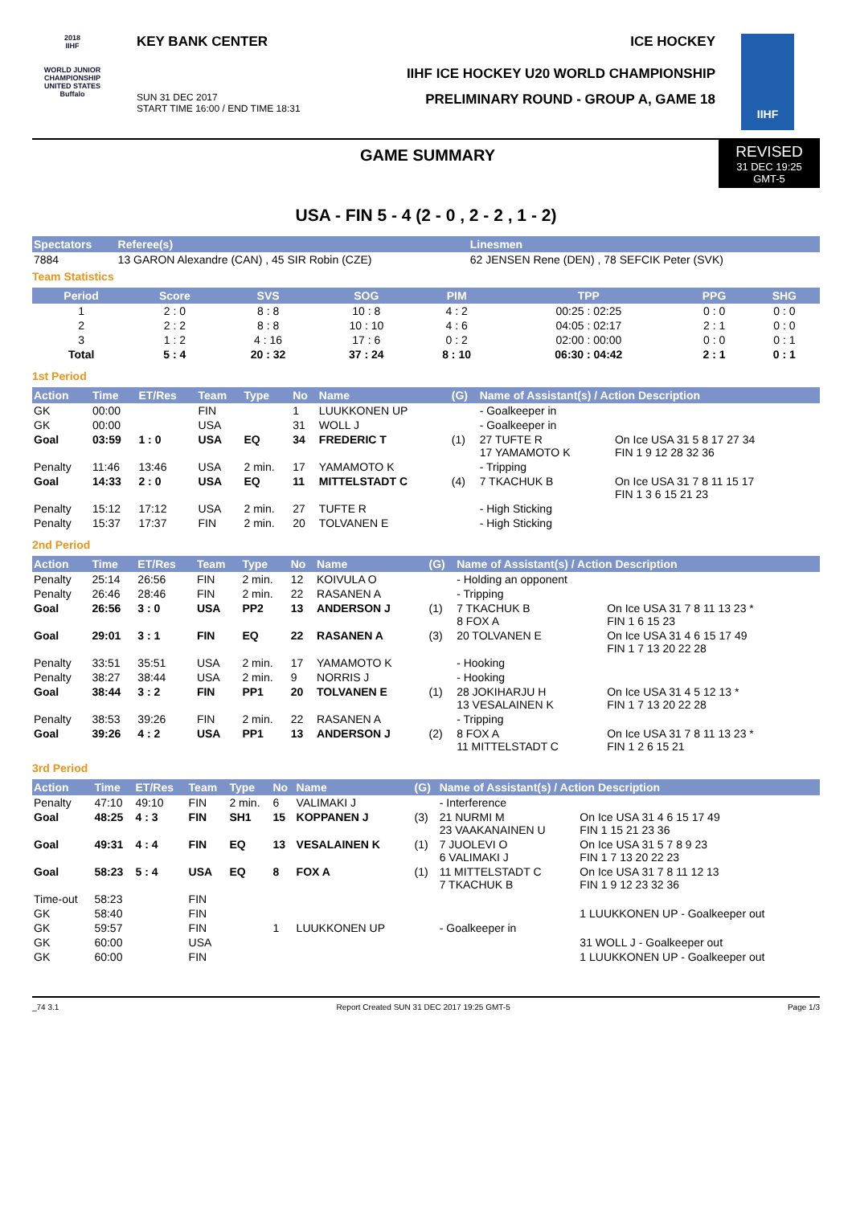2018
IIHF
WORLD JUNIOR CHAMPIONSHIP
UNITED STATES
Buffalo
KEY BANK CENTER ICE HOCKEY
IIHF ICE HOCKEY U20 WORLD CHAMPIONSHIP
SUN 31 DEC 2017
START TIME 16:00 / END TIME 18:31
PRELIMINARY ROUND - GROUP A, GAME 18
IIHF
GAME SUMMARY
REVISED
31 DEC 19:25
GMT-5
USA - FIN 5 - 4 (2 - 0 , 2 - 2 , 1 - 2)
| Spectators | Referee(s) | Linesmen |
| --- | --- | --- |
| 7884 | 13 GARON Alexandre (CAN) , 45 SIR Robin (CZE) | 62 JENSEN Rene (DEN) , 78 SEFCIK Peter (SVK) |
Team Statistics
| Period | Score | SVS | SOG | PIM | TPP | PPG | SHG |
| --- | --- | --- | --- | --- | --- | --- | --- |
| 1 | 2 : 0 | 8 : 8 | 10 : 8 | 4 : 2 | 00:25 : 02:25 | 0 : 0 | 0 : 0 |
| 2 | 2 : 2 | 8 : 8 | 10 : 10 | 4 : 6 | 04:05 : 02:17 | 2 : 1 | 0 : 0 |
| 3 | 1 : 2 | 4 : 16 | 17 : 6 | 0 : 2 | 02:00 : 00:00 | 0 : 0 | 0 : 1 |
| Total | 5 : 4 | 20 : 32 | 37 : 24 | 8 : 10 | 06:30 : 04:42 | 2 : 1 | 0 : 1 |
1st Period
| Action | Time | ET/Res | Team | Type | No | Name | (G) | Name of Assistant(s) / Action Description | |
| --- | --- | --- | --- | --- | --- | --- | --- | --- | --- |
| GK | 00:00 | | FIN | | 1 | LUUKKONEN UP | | - Goalkeeper in | |
| GK | 00:00 | | USA | | 31 | WOLL J | | - Goalkeeper in | |
| Goal | 03:59 | 1 : 0 | USA | EQ | 34 | FREDERIC T | (1) | 27 TUFTE R 17 YAMAMOTO K | On Ice USA 31 5 8 17 27 34 FIN 1 9 12 28 32 36 |
| Penalty | 11:46 | 13:46 | USA | 2 min. | 17 | YAMAMOTO K | | - Tripping | |
| Goal | 14:33 | 2 : 0 | USA | EQ | 11 | MITTELSTADT C | (4) | 7 TKACHUK B | On Ice USA 31 7 8 11 15 17 FIN 1 3 6 15 21 23 |
| Penalty | 15:12 | 17:12 | USA | 2 min. | 27 | TUFTE R | | - High Sticking | |
| Penalty | 15:37 | 17:37 | FIN | 2 min. | 20 | TOLVANEN E | | - High Sticking | |
2nd Period
| Action | Time | ET/Res | Team | Type | No | Name | (G) | Name of Assistant(s) / Action Description | |
| --- | --- | --- | --- | --- | --- | --- | --- | --- | --- |
| Penalty | 25:14 | 26:56 | FIN | 2 min. | 12 | KOIVULA O | | - Holding an opponent | |
| Penalty | 26:46 | 28:46 | FIN | 2 min. | 22 | RASANEN A | | - Tripping | |
| Goal | 26:56 | 3 : 0 | USA | PP2 | 13 | ANDERSON J | (1) | 7 TKACHUK B 8 FOX A | On Ice USA 31 7 8 11 13 23 * FIN 1 6 15 23 |
| Goal | 29:01 | 3 : 1 | FIN | EQ | 22 | RASANEN A | (3) | 20 TOLVANEN E | On Ice USA 31 4 6 15 17 49 FIN 1 7 13 20 22 28 |
| Penalty | 33:51 | 35:51 | USA | 2 min. | 17 | YAMAMOTO K | | - Hooking | |
| Penalty | 38:27 | 38:44 | USA | 2 min. | 9 | NORRIS J | | - Hooking | |
| Goal | 38:44 | 3 : 2 | FIN | PP1 | 20 | TOLVANEN E | (1) | 28 JOKIHARJU H 13 VESALAINEN K | On Ice USA 31 4 5 12 13 * FIN 1 7 13 20 22 28 |
| Penalty | 38:53 | 39:26 | FIN | 2 min. | 22 | RASANEN A | | - Tripping | |
| Goal | 39:26 | 4 : 2 | USA | PP1 | 13 | ANDERSON J | (2) | 8 FOX A 11 MITTELSTADT C | On Ice USA 31 7 8 11 13 23 * FIN 1 2 6 15 21 |
3rd Period
| Action | Time | ET/Res | Team | Type | No | Name | (G) | Name of Assistant(s) / Action Description | |
| --- | --- | --- | --- | --- | --- | --- | --- | --- | --- |
| Penalty | 47:10 | 49:10 | FIN | 2 min. | 6 | VALIMAKI J | | - Interference | |
| Goal | 48:25 | 4 : 3 | FIN | SH1 | 15 | KOPPANEN J | (3) | 21 NURMI M 23 VAAKANAINEN U | On Ice USA 31 4 6 15 17 49 FIN 1 15 21 23 36 |
| Goal | 49:31 | 4 : 4 | FIN | EQ | 13 | VESALAINEN K | (1) | 7 JUOLEVI O 6 VALIMAKI J | On Ice USA 31 5 7 8 9 23 FIN 1 7 13 20 22 23 |
| Goal | 58:23 | 5 : 4 | USA | EQ | 8 | FOX A | (1) | 11 MITTELSTADT C 7 TKACHUK B | On Ice USA 31 7 8 11 12 13 FIN 1 9 12 23 32 36 |
| Time-out | 58:23 | | FIN | | | | | | |
| GK | 58:40 | | FIN | | | | | | 1 LUUKKONEN UP - Goalkeeper out |
| GK | 59:57 | | FIN | | 1 | LUUKKONEN UP | | - Goalkeeper in | |
| GK | 60:00 | | USA | | | | | | 31 WOLL J - Goalkeeper out |
| GK | 60:00 | | FIN | | | | | | 1 LUUKKONEN UP - Goalkeeper out |
_74 3.1 Report Created SUN 31 DEC 2017 19:25 GMT-5 Page 1/3